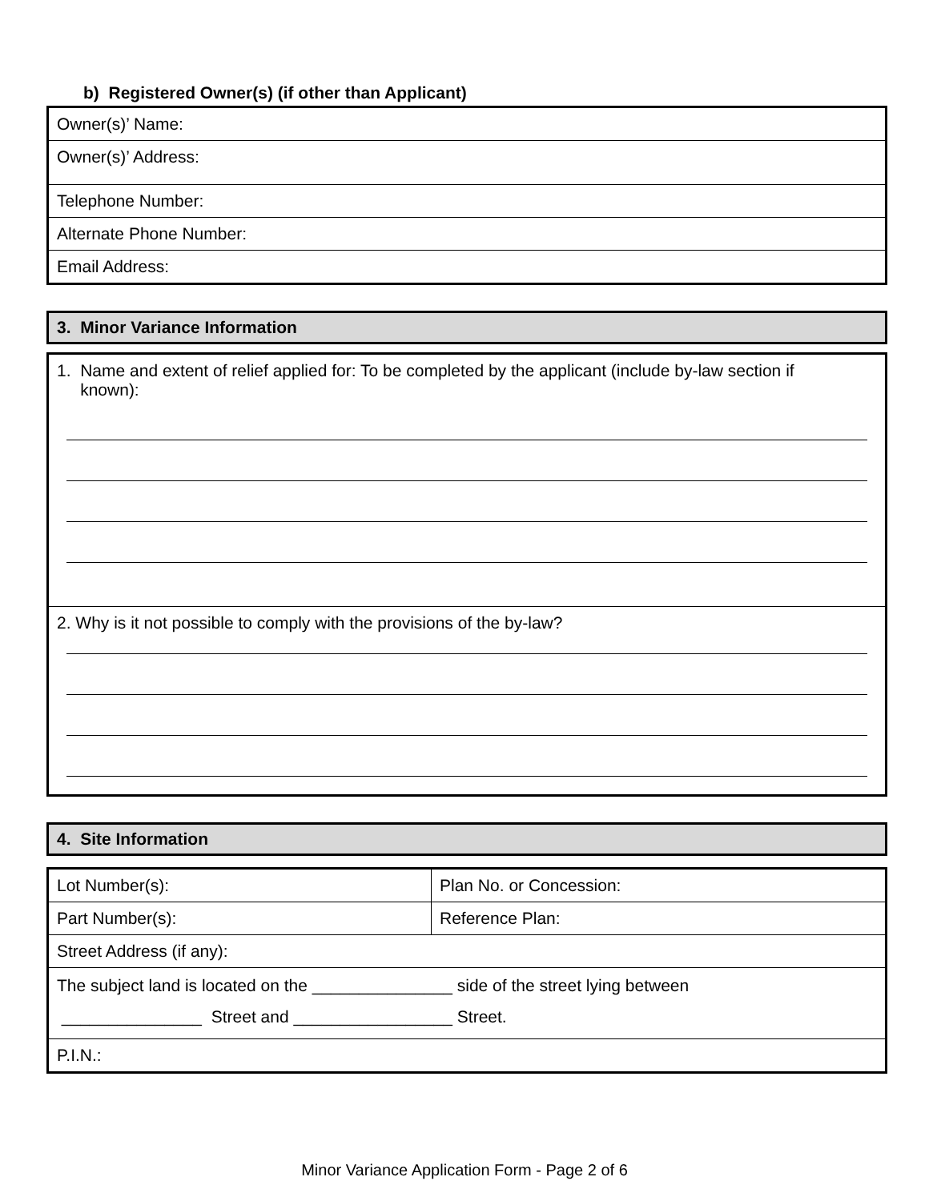b) Registered Owner(s) (if other than Applicant)
| Owner(s)’ Name: |
| Owner(s)’ Address: |
| Telephone Number: |
| Alternate Phone Number: |
| Email Address: |
3. Minor Variance Information
| 1. Name and extent of relief applied for: To be completed by the applicant (include by-law section if known): |
| 2. Why is it not possible to comply with the provisions of the by-law? |
4. Site Information
| Lot Number(s): | Plan No. or Concession: |
| Part Number(s): | Reference Plan: |
| Street Address (if any): | |
| The subject land is located on the _______________ side of the street lying between _______________ Street and _________________ Street. | |
| P.I.N.: | |
Minor Variance Application Form - Page 2 of 6